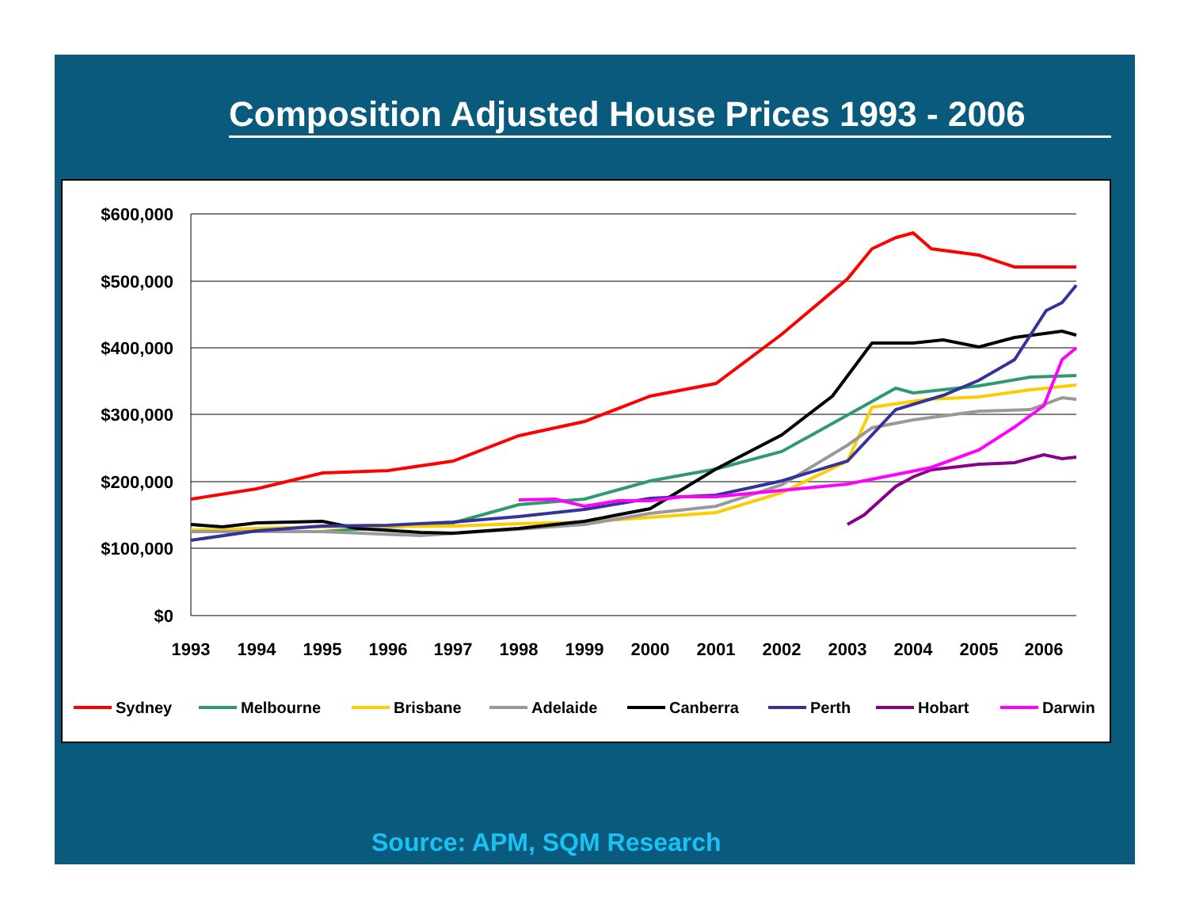Composition Adjusted House Prices 1993 - 2006
$600,000
$500,000
$400,000
$300,000
$200,000
$100,000
$0
1993
1994
1995
1996
1997
1998
1999
2000
2001
2002
2003
2004
2005
2006
Sydney
Melbourne
Brisbane
Adelaide
Canberra
Perth
Hobart
Darwin
Source: APM, SQM Research